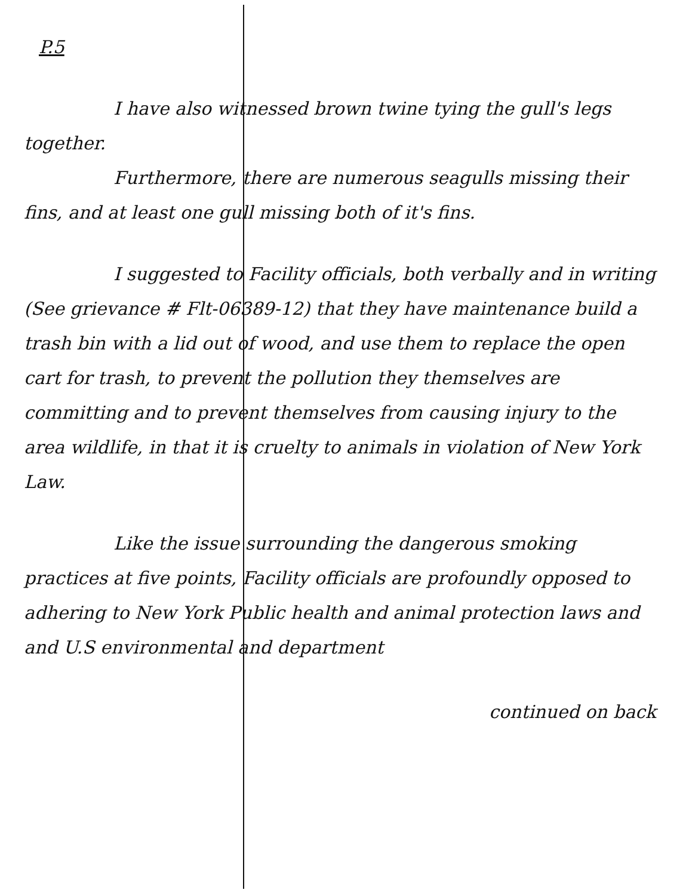P.5
I have also witnessed brown twine tying the gull's legs together.
Furthermore, there are numerous seagulls missing their fins, and at least one gull missing both of it's fins.
I suggested to Facility officials, both verbally and in writing (See grievance # Flt-06389-12) that they have maintenance build a trash bin with a lid out of wood, and use them to replace the open cart for trash, to prevent the pollution they themselves are committing and to prevent themselves from causing injury to the area wildlife, in that it is cruelty to animals in violation of New York Law.
Like the issue surrounding the dangerous smoking practices at five points, Facility officials are profoundly opposed to adhering to New York Public health and animal protection laws and and U.S environmental and department
continued on back